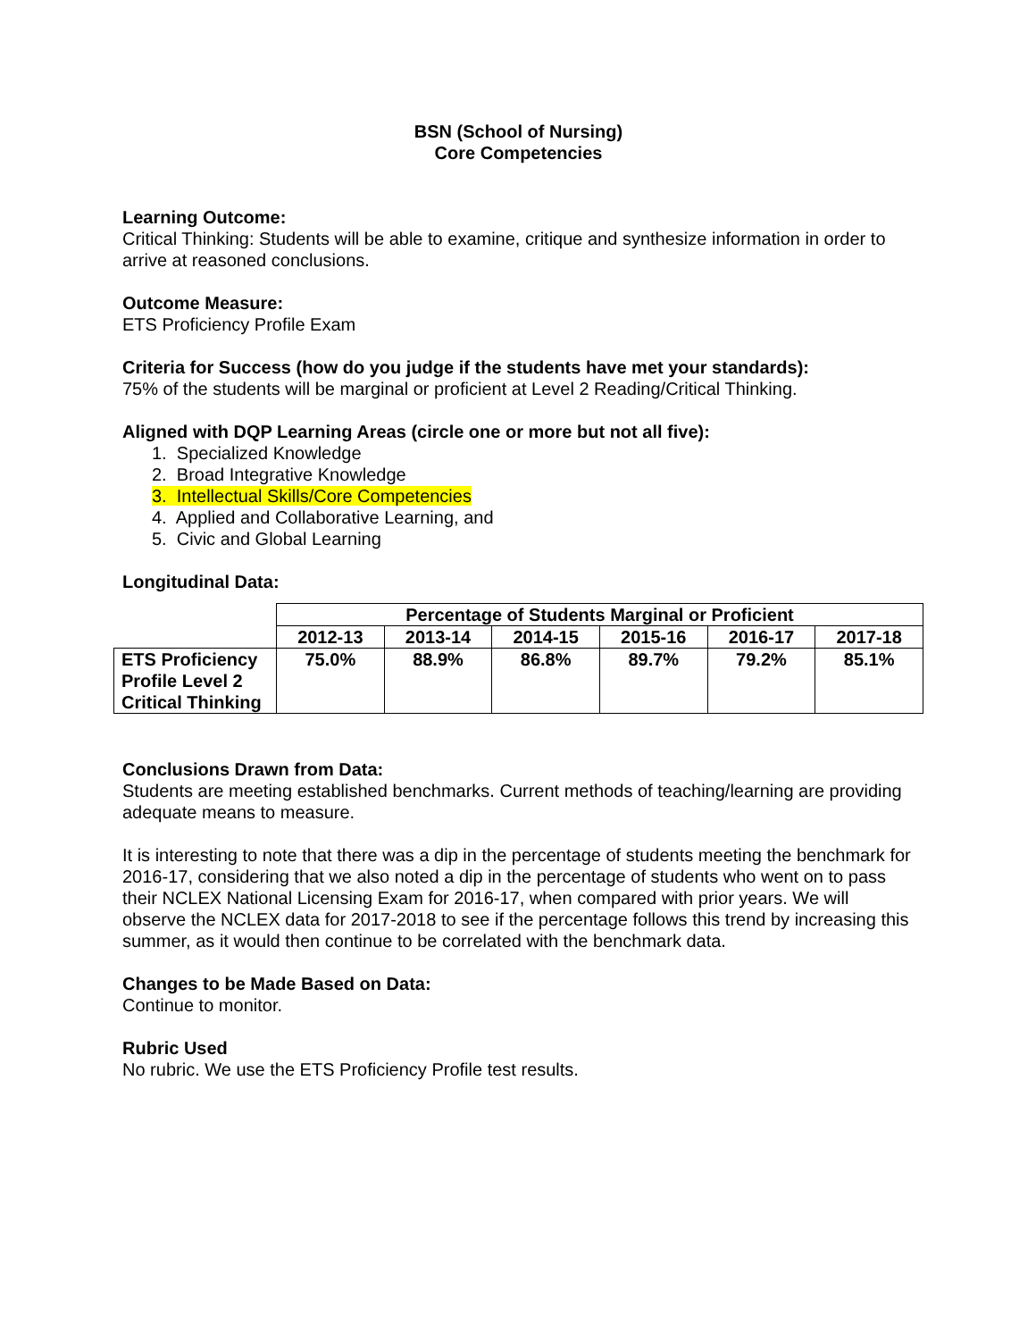BSN (School of Nursing)
Core Competencies
Learning Outcome:
Critical Thinking: Students will be able to examine, critique and synthesize information in order to arrive at reasoned conclusions.
Outcome Measure:
ETS Proficiency Profile Exam
Criteria for Success (how do you judge if the students have met your standards):
75% of the students will be marginal or proficient at Level 2 Reading/Critical Thinking.
Aligned with DQP Learning Areas (circle one or more but not all five):
1. Specialized Knowledge
2. Broad Integrative Knowledge
3. Intellectual Skills/Core Competencies
4. Applied and Collaborative Learning, and
5. Civic and Global Learning
Longitudinal Data:
| | Percentage of Students Marginal or Proficient | | | | | |
| | 2012-13 | 2013-14 | 2014-15 | 2015-16 | 2016-17 | 2017-18 |
| ETS Proficiency Profile Level 2 Critical Thinking | 75.0% | 88.9% | 86.8% | 89.7% | 79.2% | 85.1% |
Conclusions Drawn from Data:
Students are meeting established benchmarks. Current methods of teaching/learning are providing adequate means to measure.
It is interesting to note that there was a dip in the percentage of students meeting the benchmark for 2016-17, considering that we also noted a dip in the percentage of students who went on to pass their NCLEX National Licensing Exam for 2016-17, when compared with prior years. We will observe the NCLEX data for 2017-2018 to see if the percentage follows this trend by increasing this summer, as it would then continue to be correlated with the benchmark data.
Changes to be Made Based on Data:
Continue to monitor.
Rubric Used
No rubric. We use the ETS Proficiency Profile test results.